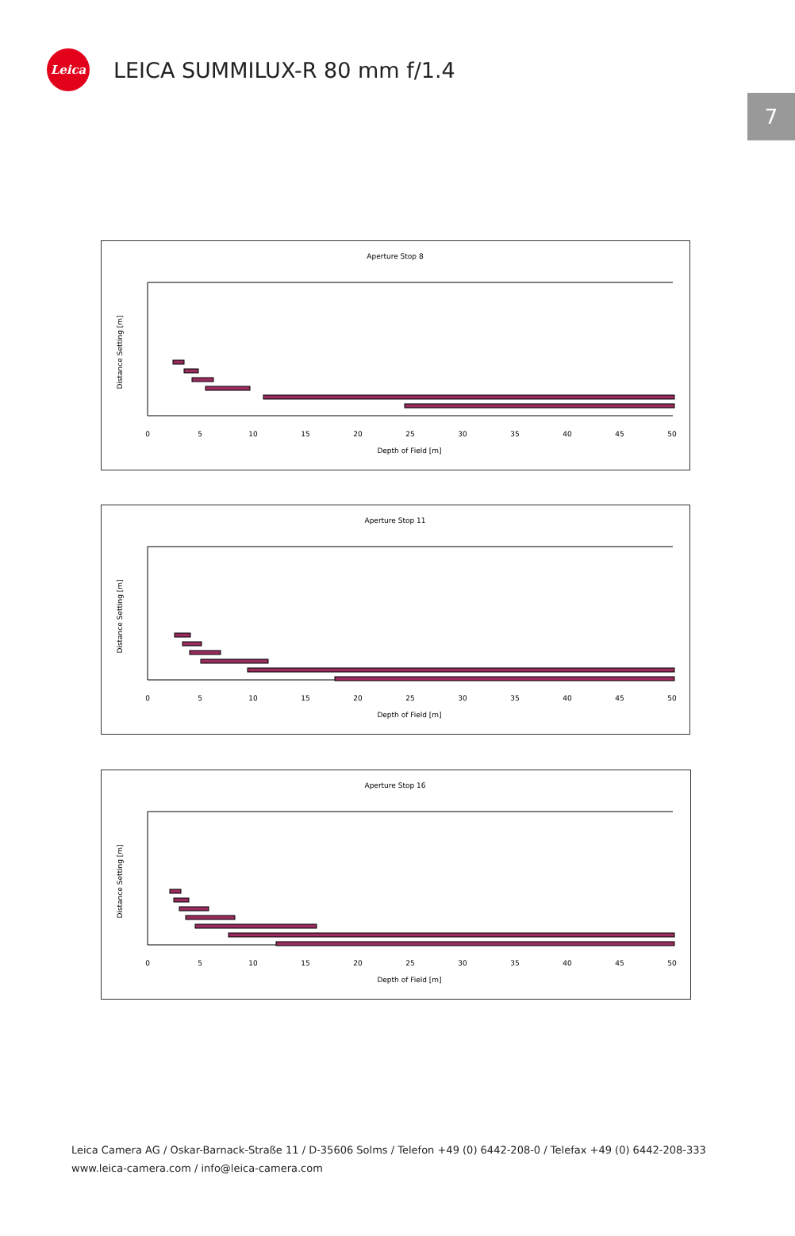Leica
LEICA SUMMILUX-R 80 mm f/1.4
7
Aperture Stop 8
Distance Setting [m]
0
5
10
15
20
25
30
35
40
45
50
Depth of Field [m]
Aperture Stop 11
Distance Setting [m]
0
5
10
15
20
25
30
35
40
45
50
Depth of Field [m]
Aperture Stop 16
Distance Setting [m]
0
5
10
15
20
25
30
35
40
45
50
Depth of Field [m]
Leica Camera AG / Oskar-Barnack-Straße 11 / D-35606 Solms / Telefon +49 (0) 6442-208-0 / Telefax +49 (0) 6442-208-333
www.leica-camera.com / info@leica-camera.com